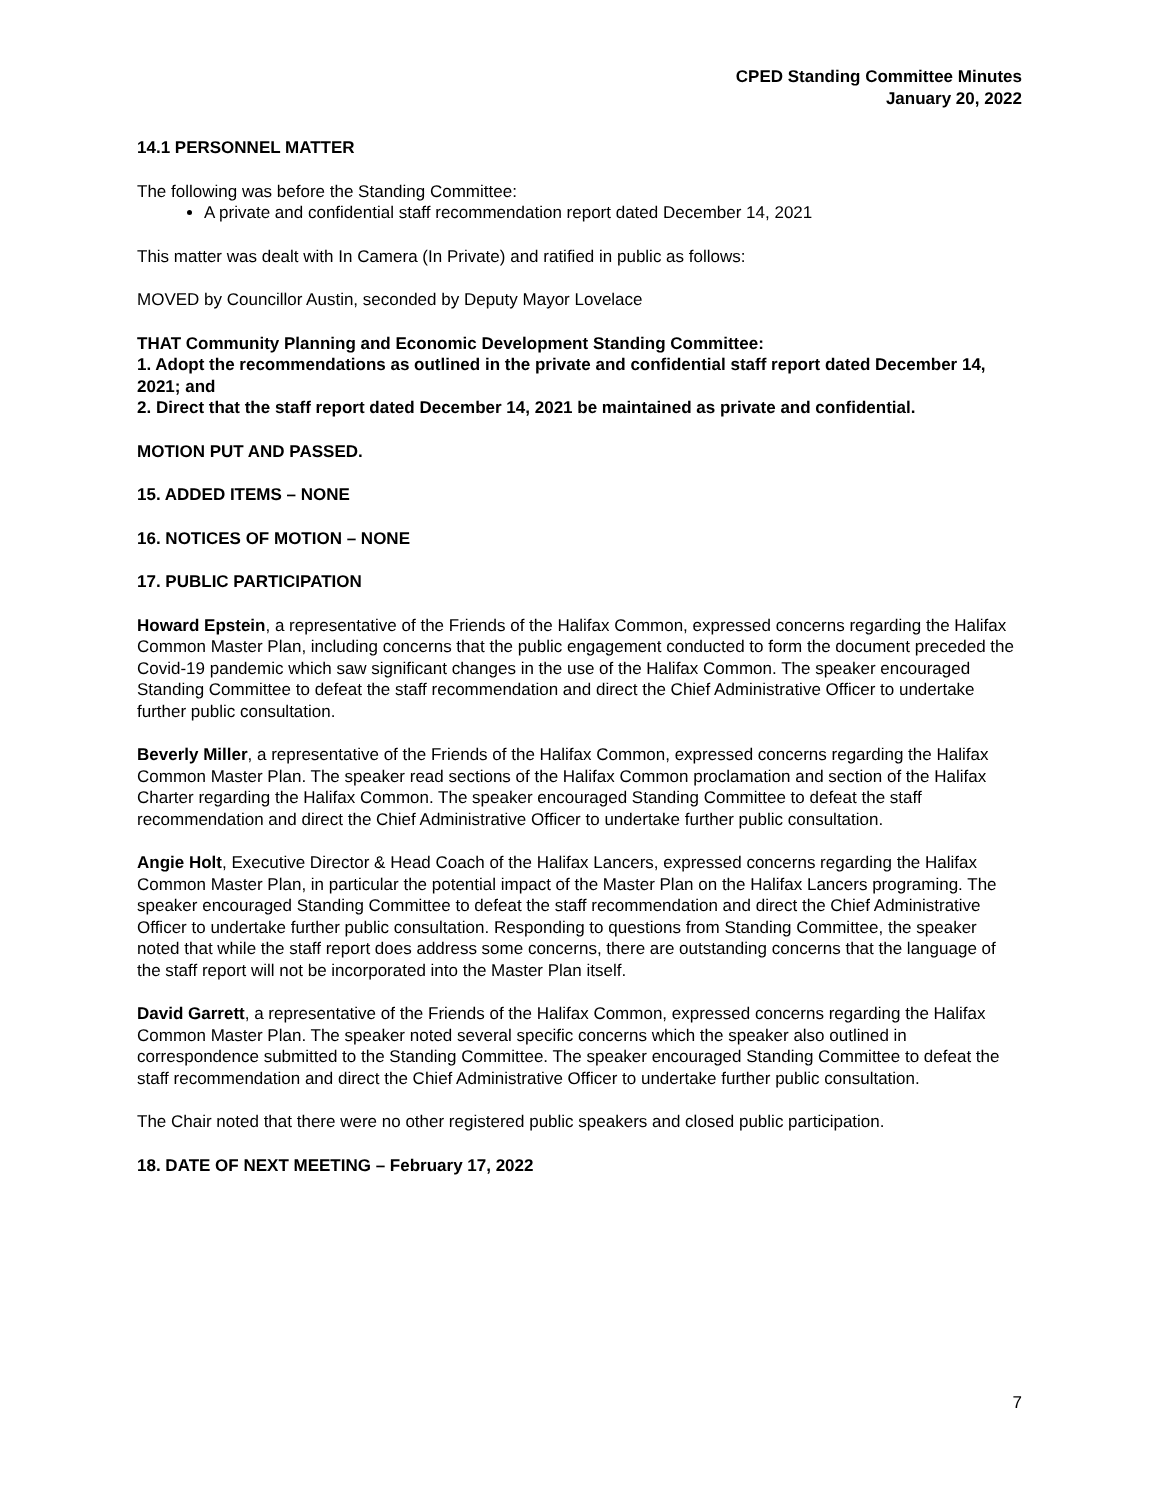CPED Standing Committee Minutes
January 20, 2022
14.1 PERSONNEL MATTER
The following was before the Standing Committee:
A private and confidential staff recommendation report dated December 14, 2021
This matter was dealt with In Camera (In Private) and ratified in public as follows:
MOVED by Councillor Austin, seconded by Deputy Mayor Lovelace
THAT Community Planning and Economic Development Standing Committee:
1. Adopt the recommendations as outlined in the private and confidential staff report dated December 14, 2021; and
2. Direct that the staff report dated December 14, 2021 be maintained as private and confidential.
MOTION PUT AND PASSED.
15. ADDED ITEMS – NONE
16. NOTICES OF MOTION – NONE
17. PUBLIC PARTICIPATION
Howard Epstein, a representative of the Friends of the Halifax Common, expressed concerns regarding the Halifax Common Master Plan, including concerns that the public engagement conducted to form the document preceded the Covid-19 pandemic which saw significant changes in the use of the Halifax Common. The speaker encouraged Standing Committee to defeat the staff recommendation and direct the Chief Administrative Officer to undertake further public consultation.
Beverly Miller, a representative of the Friends of the Halifax Common, expressed concerns regarding the Halifax Common Master Plan. The speaker read sections of the Halifax Common proclamation and section of the Halifax Charter regarding the Halifax Common. The speaker encouraged Standing Committee to defeat the staff recommendation and direct the Chief Administrative Officer to undertake further public consultation.
Angie Holt, Executive Director & Head Coach of the Halifax Lancers, expressed concerns regarding the Halifax Common Master Plan, in particular the potential impact of the Master Plan on the Halifax Lancers programing. The speaker encouraged Standing Committee to defeat the staff recommendation and direct the Chief Administrative Officer to undertake further public consultation. Responding to questions from Standing Committee, the speaker noted that while the staff report does address some concerns, there are outstanding concerns that the language of the staff report will not be incorporated into the Master Plan itself.
David Garrett, a representative of the Friends of the Halifax Common, expressed concerns regarding the Halifax Common Master Plan. The speaker noted several specific concerns which the speaker also outlined in correspondence submitted to the Standing Committee. The speaker encouraged Standing Committee to defeat the staff recommendation and direct the Chief Administrative Officer to undertake further public consultation.
The Chair noted that there were no other registered public speakers and closed public participation.
18. DATE OF NEXT MEETING – February 17, 2022
7